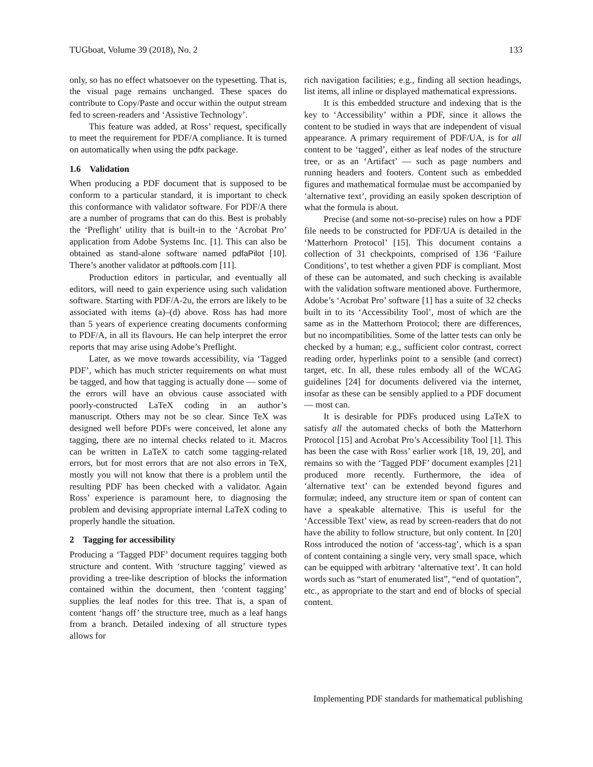TUGboat, Volume 39 (2018), No. 2 133
only, so has no effect whatsoever on the typesetting. That is, the visual page remains unchanged. These spaces do contribute to Copy/Paste and occur within the output stream fed to screen-readers and ‘Assistive Technology’.
This feature was added, at Ross’ request, specifically to meet the requirement for PDF/A compliance. It is turned on automatically when using the pdfx package.
1.6 Validation
When producing a PDF document that is supposed to be conform to a particular standard, it is important to check this conformance with validator software. For PDF/A there are a number of programs that can do this. Best is probably the ‘Preflight’ utility that is built-in to the ‘Acrobat Pro’ application from Adobe Systems Inc. [1]. This can also be obtained as stand-alone software named pdfaPilot [10]. There’s another validator at pdftools.com [11].
Production editors in particular, and eventually all editors, will need to gain experience using such validation software. Starting with PDF/A-2u, the errors are likely to be associated with items (a)–(d) above. Ross has had more than 5 years of experience creating documents conforming to PDF/A, in all its flavours. He can help interpret the error reports that may arise using Adobe’s Preflight.
Later, as we move towards accessibility, via ‘Tagged PDF’, which has much stricter requirements on what must be tagged, and how that tagging is actually done — some of the errors will have an obvious cause associated with poorly-constructed LaTeX coding in an author’s manuscript. Others may not be so clear. Since TeX was designed well before PDFs were conceived, let alone any tagging, there are no internal checks related to it. Macros can be written in LaTeX to catch some tagging-related errors, but for most errors that are not also errors in TeX, mostly you will not know that there is a problem until the resulting PDF has been checked with a validator. Again Ross’ experience is paramount here, to diagnosing the problem and devising appropriate internal LaTeX coding to properly handle the situation.
2 Tagging for accessibility
Producing a ‘Tagged PDF’ document requires tagging both structure and content. With ‘structure tagging’ viewed as providing a tree-like description of blocks the information contained within the document, then ‘content tagging’ supplies the leaf nodes for this tree. That is, a span of content ‘hangs off’ the structure tree, much as a leaf hangs from a branch. Detailed indexing of all structure types allows for
rich navigation facilities; e.g., finding all section headings, list items, all inline or displayed mathematical expressions.
It is this embedded structure and indexing that is the key to ‘Accessibility’ within a PDF, since it allows the content to be studied in ways that are independent of visual appearance. A primary requirement of PDF/UA, is for all content to be ‘tagged’, either as leaf nodes of the structure tree, or as an ‘Artifact’ — such as page numbers and running headers and footers. Content such as embedded figures and mathematical formulae must be accompanied by ‘alternative text’, providing an easily spoken description of what the formula is about.
Precise (and some not-so-precise) rules on how a PDF file needs to be constructed for PDF/UA is detailed in the ‘Matterhorn Protocol’ [15]. This document contains a collection of 31 checkpoints, comprised of 136 ‘Failure Conditions’, to test whether a given PDF is compliant. Most of these can be automated, and such checking is available with the validation software mentioned above. Furthermore, Adobe’s ‘Acrobat Pro’ software [1] has a suite of 32 checks built in to its ‘Accessibility Tool’, most of which are the same as in the Matterhorn Protocol; there are differences, but no incompatibilities. Some of the latter tests can only be checked by a human; e.g., sufficient color contrast, correct reading order, hyperlinks point to a sensible (and correct) target, etc. In all, these rules embody all of the WCAG guidelines [24] for documents delivered via the internet, insofar as these can be sensibly applied to a PDF document — most can.
It is desirable for PDFs produced using LaTeX to satisfy all the automated checks of both the Matterhorn Protocol [15] and Acrobat Pro’s Accessibility Tool [1]. This has been the case with Ross’ earlier work [18, 19, 20], and remains so with the ‘Tagged PDF’ document examples [21] produced more recently. Furthermore, the idea of ‘alternative text’ can be extended beyond figures and formulæ; indeed, any structure item or span of content can have a speakable alternative. This is useful for the ‘Accessible Text’ view, as read by screen-readers that do not have the ability to follow structure, but only content. In [20] Ross introduced the notion of ‘access-tag’, which is a span of content containing a single very, very small space, which can be equipped with arbitrary ‘alternative text’. It can hold words such as “start of enumerated list”, “end of quotation”, etc., as appropriate to the start and end of blocks of special content.
Implementing PDF standards for mathematical publishing